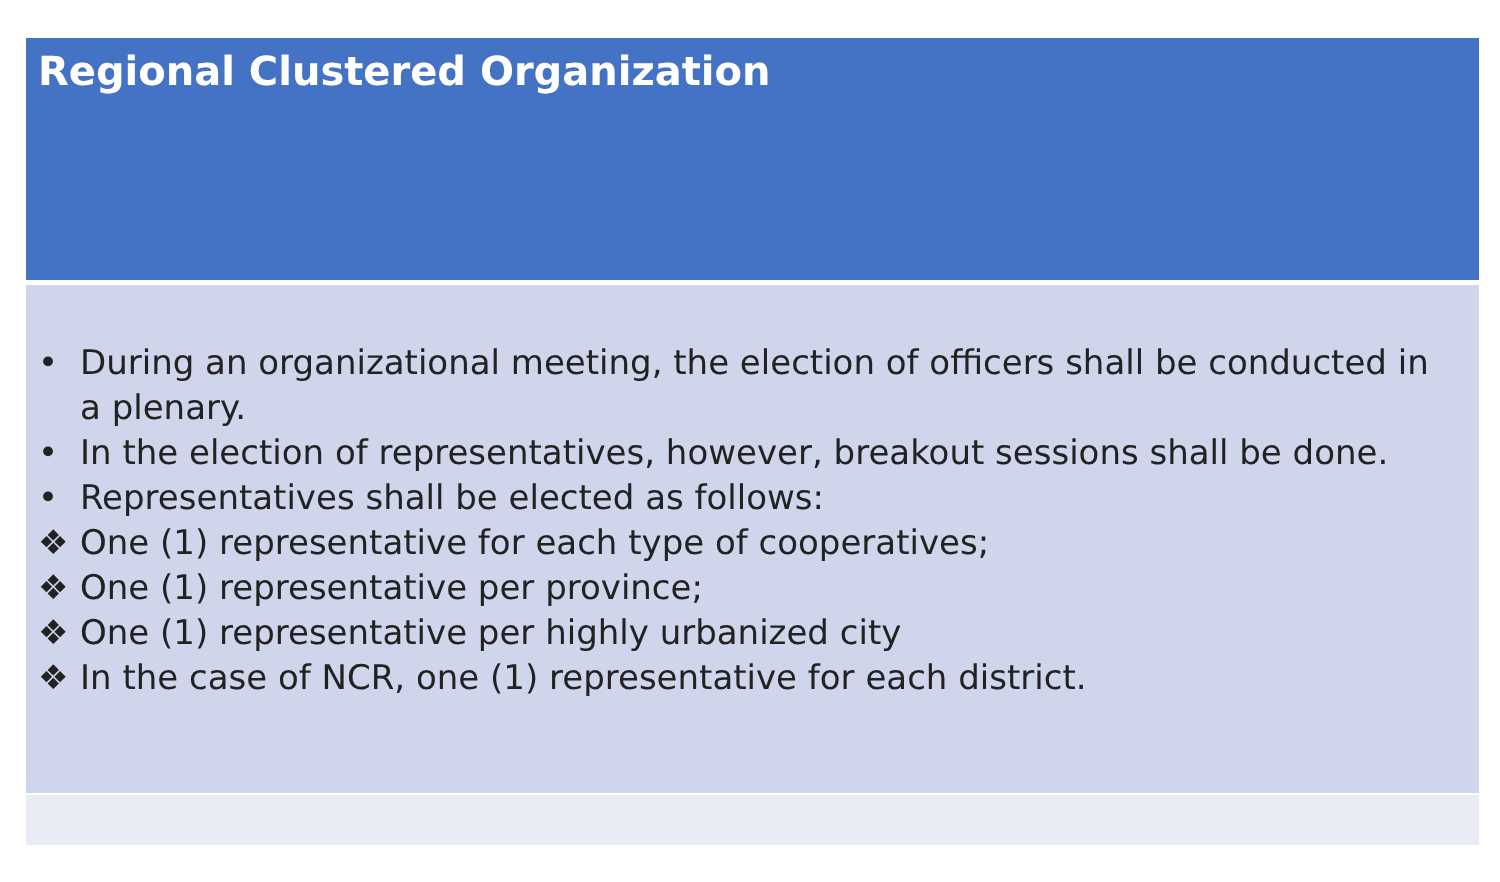Regional Clustered Organization
• During an organizational meeting, the election of officers shall be conducted in a plenary.
• In the election of representatives, however, breakout sessions shall be done.
• Representatives shall be elected as follows:
❖ One (1) representative for each type of cooperatives;
❖ One (1) representative per province;
❖ One (1) representative per highly urbanized city
❖ In the case of NCR, one (1) representative for each district.